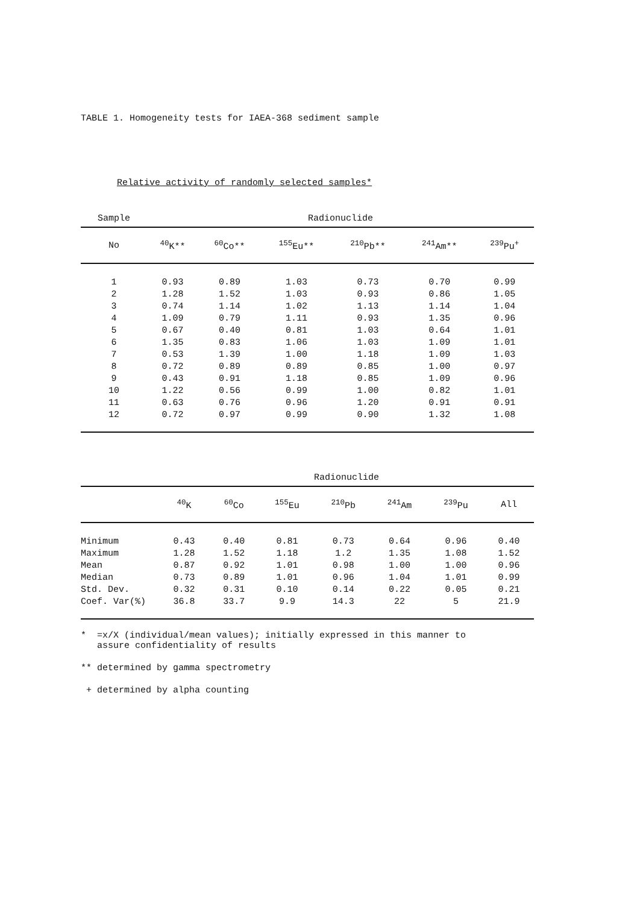TABLE 1. Homogeneity tests for IAEA-368 sediment sample
Relative activity of randomly selected samples*
| Sample | Radionuclide | | | | | |
| No | <sup>40</sup>K** | <sup>60</sup>Co** | <sup>155</sup>Eu** | <sup>210</sup>Pb** | <sup>241</sup>Am** | <sup>239</sup>Pu<sup>+</sup> |
| 1 | 0.93 | 0.89 | 1.03 | 0.73 | 0.70 | 0.99 |
| 2 | 1.28 | 1.52 | 1.03 | 0.93 | 0.86 | 1.05 |
| 3 | 0.74 | 1.14 | 1.02 | 1.13 | 1.14 | 1.04 |
| 4 | 1.09 | 0.79 | 1.11 | 0.93 | 1.35 | 0.96 |
| 5 | 0.67 | 0.40 | 0.81 | 1.03 | 0.64 | 1.01 |
| 6 | 1.35 | 0.83 | 1.06 | 1.03 | 1.09 | 1.01 |
| 7 | 0.53 | 1.39 | 1.00 | 1.18 | 1.09 | 1.03 |
| 8 | 0.72 | 0.89 | 0.89 | 0.85 | 1.00 | 0.97 |
| 9 | 0.43 | 0.91 | 1.18 | 0.85 | 1.09 | 0.96 |
| 10 | 1.22 | 0.56 | 0.99 | 1.00 | 0.82 | 1.01 |
| 11 | 0.63 | 0.76 | 0.96 | 1.20 | 0.91 | 0.91 |
| 12 | 0.72 | 0.97 | 0.99 | 0.90 | 1.32 | 1.08 |
| | Radionuclide | | | | | | |
| | <sup>40</sup>K | <sup>60</sup>Co | <sup>155</sup>Eu | <sup>210</sup>Pb | <sup>241</sup>Am | <sup>239</sup>Pu | All |
| Minimum | 0.43 | 0.40 | 0.81 | 0.73 | 0.64 | 0.96 | 0.40 |
| Maximum | 1.28 | 1.52 | 1.18 | 1.2 | 1.35 | 1.08 | 1.52 |
| Mean | 0.87 | 0.92 | 1.01 | 0.98 | 1.00 | 1.00 | 0.96 |
| Median | 0.73 | 0.89 | 1.01 | 0.96 | 1.04 | 1.01 | 0.99 |
| Std. Dev. | 0.32 | 0.31 | 0.10 | 0.14 | 0.22 | 0.05 | 0.21 |
| Coef. Var(%) | 36.8 | 33.7 | 9.9 | 14.3 | 22 | 5 | 21.9 |
* =x/X (individual/mean values); initially expressed in this manner to
assure confidentiality of results
** determined by gamma spectrometry
+ determined by alpha counting